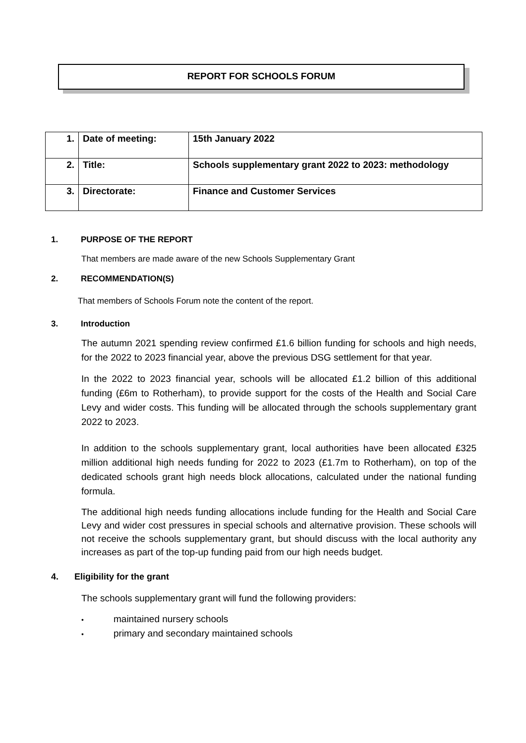REPORT FOR SCHOOLS FORUM
| 1. | Date of meeting: | 15th January 2022 |
| 2. | Title: | Schools supplementary grant 2022 to 2023: methodology |
| 3. | Directorate: | Finance and Customer Services |
1. PURPOSE OF THE REPORT
That members are made aware of the new Schools Supplementary Grant
2. RECOMMENDATION(S)
That members of Schools Forum note the content of the report.
3. Introduction
The autumn 2021 spending review confirmed £1.6 billion funding for schools and high needs, for the 2022 to 2023 financial year, above the previous DSG settlement for that year.
In the 2022 to 2023 financial year, schools will be allocated £1.2 billion of this additional funding (£6m to Rotherham), to provide support for the costs of the Health and Social Care Levy and wider costs. This funding will be allocated through the schools supplementary grant 2022 to 2023.
In addition to the schools supplementary grant, local authorities have been allocated £325 million additional high needs funding for 2022 to 2023 (£1.7m to Rotherham), on top of the dedicated schools grant high needs block allocations, calculated under the national funding formula.
The additional high needs funding allocations include funding for the Health and Social Care Levy and wider cost pressures in special schools and alternative provision. These schools will not receive the schools supplementary grant, but should discuss with the local authority any increases as part of the top-up funding paid from our high needs budget.
4. Eligibility for the grant
The schools supplementary grant will fund the following providers:
maintained nursery schools
primary and secondary maintained schools